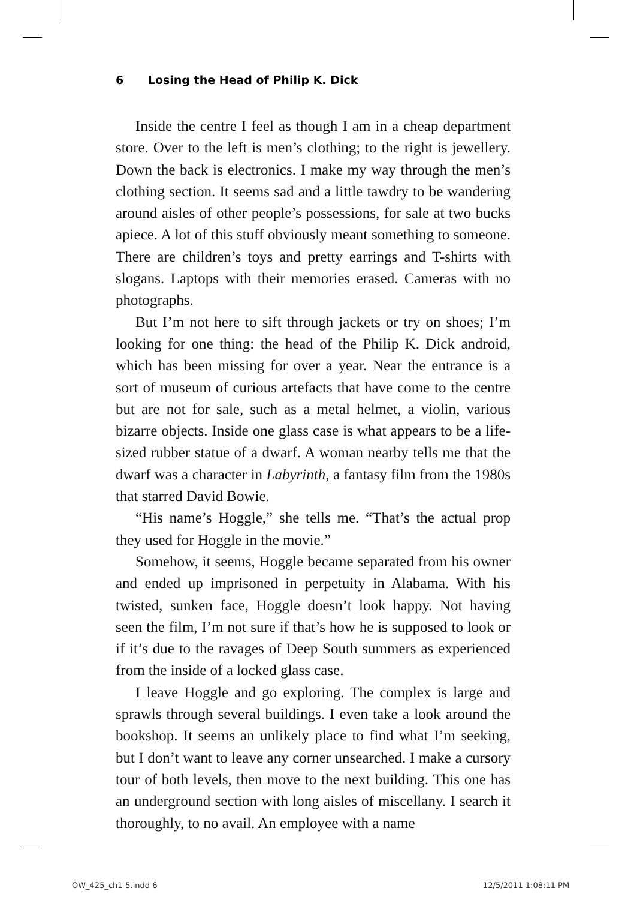6 Losing the Head of Philip K. Dick
Inside the centre I feel as though I am in a cheap department store. Over to the left is men’s clothing; to the right is jewellery. Down the back is electronics. I make my way through the men’s clothing section. It seems sad and a little tawdry to be wandering around aisles of other people’s possessions, for sale at two bucks apiece. A lot of this stuff obviously meant something to someone. There are children’s toys and pretty earrings and T-shirts with slogans. Laptops with their memories erased. Cameras with no photographs.
But I’m not here to sift through jackets or try on shoes; I’m looking for one thing: the head of the Philip K. Dick android, which has been missing for over a year. Near the entrance is a sort of museum of curious artefacts that have come to the centre but are not for sale, such as a metal helmet, a violin, various bizarre objects. Inside one glass case is what appears to be a life-sized rubber statue of a dwarf. A woman nearby tells me that the dwarf was a character in Labyrinth, a fantasy film from the 1980s that starred David Bowie.
“His name’s Hoggle,” she tells me. “That’s the actual prop they used for Hoggle in the movie.”
Somehow, it seems, Hoggle became separated from his owner and ended up imprisoned in perpetuity in Alabama. With his twisted, sunken face, Hoggle doesn’t look happy. Not having seen the film, I’m not sure if that’s how he is supposed to look or if it’s due to the ravages of Deep South summers as experienced from the inside of a locked glass case.
I leave Hoggle and go exploring. The complex is large and sprawls through several buildings. I even take a look around the bookshop. It seems an unlikely place to find what I’m seeking, but I don’t want to leave any corner unsearched. I make a cursory tour of both levels, then move to the next building. This one has an underground section with long aisles of miscellany. I search it thoroughly, to no avail. An employee with a name
OW_425_ch1-5.indd 6 12/5/2011 1:08:11 PM